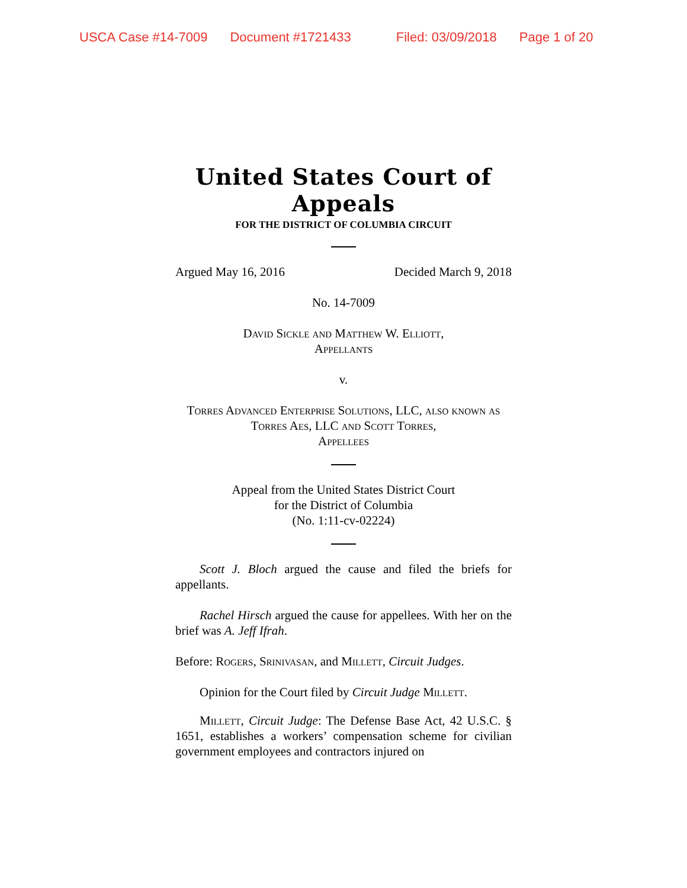USCA Case #14-7009 Document #1721433 Filed: 03/09/2018 Page 1 of 20
United States Court of Appeals
FOR THE DISTRICT OF COLUMBIA CIRCUIT
Argued May 16, 2016 Decided March 9, 2018
No. 14-7009
David Sickle and Matthew W. Elliott,
Appellants
v.
Torres Advanced Enterprise Solutions, LLC, also known as Torres Aes, LLC and Scott Torres,
Appellees
Appeal from the United States District Court
for the District of Columbia
(No. 1:11-cv-02224)
Scott J. Bloch argued the cause and filed the briefs for appellants.
Rachel Hirsch argued the cause for appellees. With her on the brief was A. Jeff Ifrah.
Before: Rogers, Srinivasan, and Millett, Circuit Judges.
Opinion for the Court filed by Circuit Judge Millett.
Millett, Circuit Judge: The Defense Base Act, 42 U.S.C. § 1651, establishes a workers’ compensation scheme for civilian government employees and contractors injured on